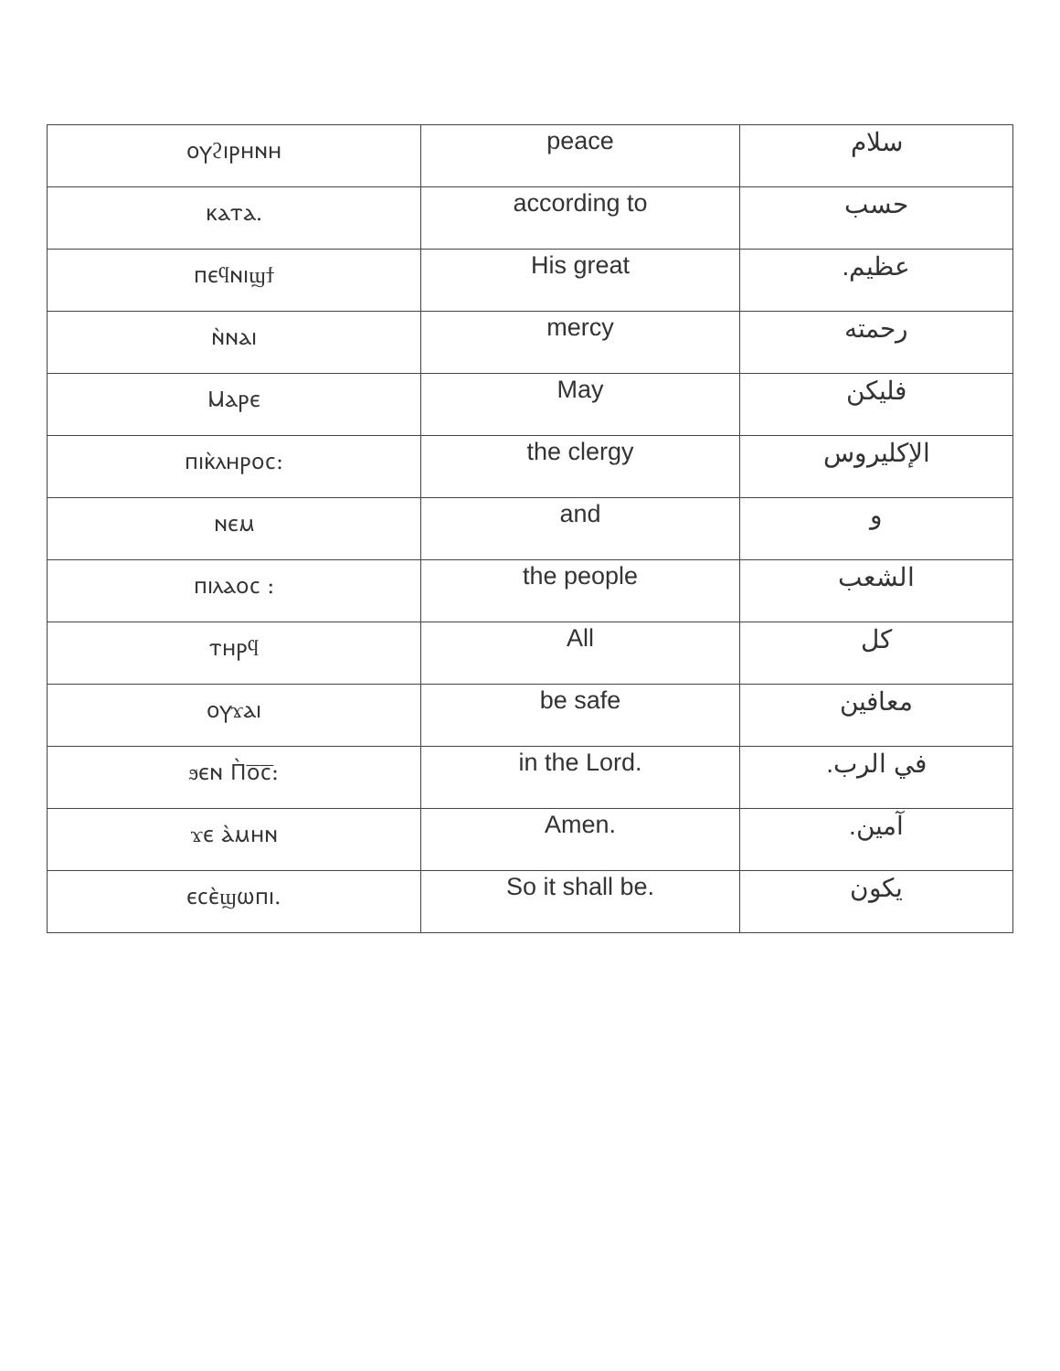| ⲟⲩϩⲓⲣⲏⲛⲏ | peace | سلام |
| ⲕⲁⲧⲁ. | according to | حسب |
| ⲡⲉϥⲛⲓϣϯ | His great | عظيم. |
| ⲛ̀ⲛⲁⲓ | mercy | رحمته |
| Ⲙⲁⲣⲉ | May | فليكن |
| ⲡⲓⲕ̀ⲗⲏⲣⲟⲥ: | the clergy | الإكليروس |
| ⲛⲉⲙ | and | و |
| ⲡⲓⲗⲁⲟⲥ : | the people | الشعب |
| ⲧⲏⲣϥ | All | كل |
| ⲟⲩϫⲁⲓ | be safe | معافين |
| ϧⲉⲛ Ⲡ̀ⲟ̅ⲥ̅: | in the Lord. | في الرب. |
| ϫⲉ ⲁ̀ⲙⲏⲛ | Amen. | آمين. |
| ⲉⲥⲉ̀ϣⲱⲡⲓ. | So it shall be. | يكون |